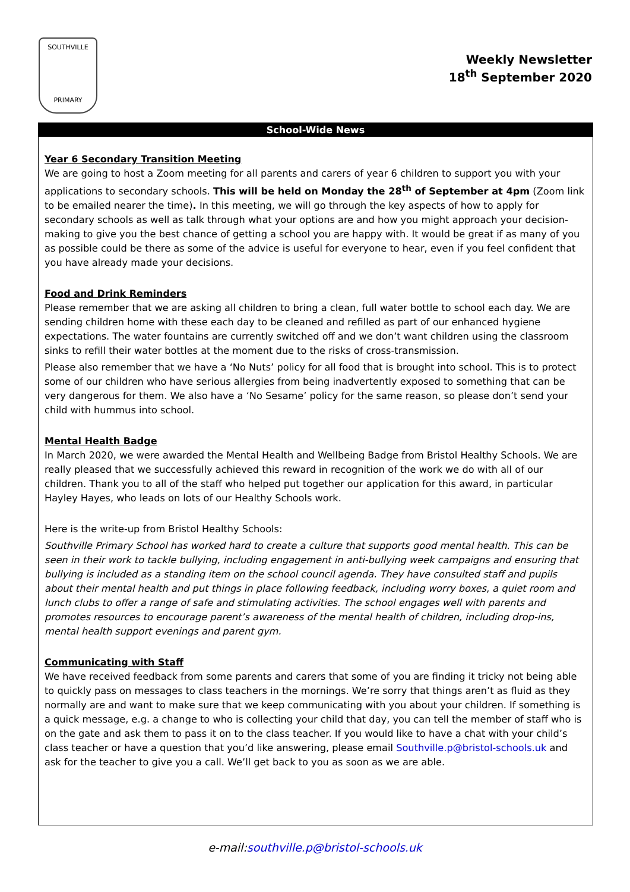SOUTHVILLE
PRIMARY
Weekly Newsletter
18<sup>th</sup> September 2020
School-Wide News
Year 6 Secondary Transition Meeting
We are going to host a Zoom meeting for all parents and carers of year 6 children to support you with your applications to secondary schools. This will be held on Monday the 28<sup>th</sup> of September at 4pm (Zoom link to be emailed nearer the time). In this meeting, we will go through the key aspects of how to apply for secondary schools as well as talk through what your options are and how you might approach your decision-making to give you the best chance of getting a school you are happy with. It would be great if as many of you as possible could be there as some of the advice is useful for everyone to hear, even if you feel confident that you have already made your decisions.
Food and Drink Reminders
Please remember that we are asking all children to bring a clean, full water bottle to school each day. We are sending children home with these each day to be cleaned and refilled as part of our enhanced hygiene expectations. The water fountains are currently switched off and we don’t want children using the classroom sinks to refill their water bottles at the moment due to the risks of cross-transmission.
Please also remember that we have a ‘No Nuts’ policy for all food that is brought into school. This is to protect some of our children who have serious allergies from being inadvertently exposed to something that can be very dangerous for them. We also have a ‘No Sesame’ policy for the same reason, so please don’t send your child with hummus into school.
Mental Health Badge
In March 2020, we were awarded the Mental Health and Wellbeing Badge from Bristol Healthy Schools. We are really pleased that we successfully achieved this reward in recognition of the work we do with all of our children. Thank you to all of the staff who helped put together our application for this award, in particular Hayley Hayes, who leads on lots of our Healthy Schools work.
Here is the write-up from Bristol Healthy Schools:
Southville Primary School has worked hard to create a culture that supports good mental health. This can be seen in their work to tackle bullying, including engagement in anti-bullying week campaigns and ensuring that bullying is included as a standing item on the school council agenda. They have consulted staff and pupils about their mental health and put things in place following feedback, including worry boxes, a quiet room and lunch clubs to offer a range of safe and stimulating activities. The school engages well with parents and promotes resources to encourage parent’s awareness of the mental health of children, including drop-ins, mental health support evenings and parent gym.
Communicating with Staff
We have received feedback from some parents and carers that some of you are finding it tricky not being able to quickly pass on messages to class teachers in the mornings. We’re sorry that things aren’t as fluid as they normally are and want to make sure that we keep communicating with you about your children. If something is a quick message, e.g. a change to who is collecting your child that day, you can tell the member of staff who is on the gate and ask them to pass it on to the class teacher. If you would like to have a chat with your child’s class teacher or have a question that you’d like answering, please email Southville.p@bristol-schools.uk and ask for the teacher to give you a call. We’ll get back to you as soon as we are able.
e-mail:southville.p@bristol-schools.uk